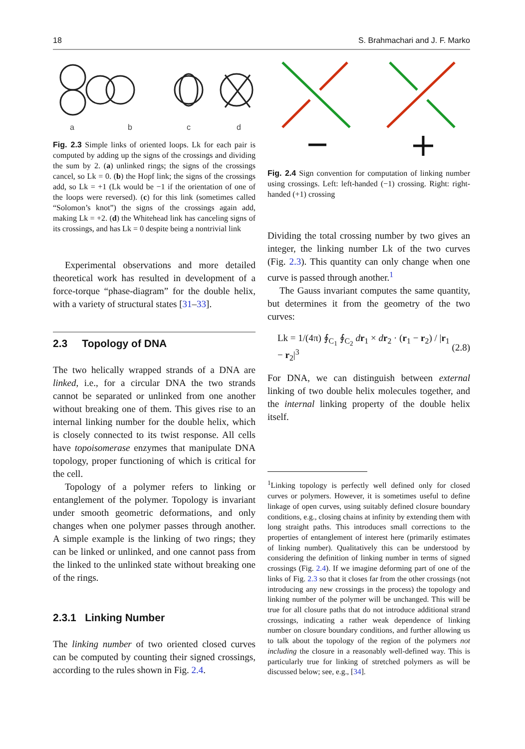18 S. Brahmachari and J. F. Marko
a
b
c
d
Fig. 2.3 Simple links of oriented loops. Lk for each pair is computed by adding up the signs of the crossings and dividing the sum by 2. (a) unlinked rings; the signs of the crossings cancel, so Lk = 0. (b) the Hopf link; the signs of the crossings add, so Lk = +1 (Lk would be −1 if the orientation of one of the loops were reversed). (c) for this link (sometimes called “Solomon’s knot”) the signs of the crossings again add, making Lk = +2. (d) the Whitehead link has canceling signs of its crossings, and has Lk = 0 despite being a nontrivial link
Experimental observations and more detailed theoretical work has resulted in development of a force-torque “phase-diagram” for the double helix, with a variety of structural states [31–33].
2.3 Topology of DNA
The two helically wrapped strands of a DNA are linked, i.e., for a circular DNA the two strands cannot be separated or unlinked from one another without breaking one of them. This gives rise to an internal linking number for the double helix, which is closely connected to its twist response. All cells have topoisomerase enzymes that manipulate DNA topology, proper functioning of which is critical for the cell.
Topology of a polymer refers to linking or entanglement of the polymer. Topology is invariant under smooth geometric deformations, and only changes when one polymer passes through another. A simple example is the linking of two rings; they can be linked or unlinked, and one cannot pass from the linked to the unlinked state without breaking one of the rings.
2.3.1 Linking Number
The linking number of two oriented closed curves can be computed by counting their signed crossings, according to the rules shown in Fig. 2.4.
Fig. 2.4 Sign convention for computation of linking number using crossings. Left: left-handed (−1) crossing. Right: right-handed (+1) crossing
Dividing the total crossing number by two gives an integer, the linking number Lk of the two curves (Fig. 2.3). This quantity can only change when one curve is passed through another.<sup>1</sup>
The Gauss invariant computes the same quantity, but determines it from the geometry of the two curves:
Lk = 1/(4π) ∮<sub>C<sub>1</sub></sub> ∮<sub>C<sub>2</sub></sub> dr<sub>1</sub> × dr<sub>2</sub> · (r<sub>1</sub> − r<sub>2</sub>) / |r<sub>1</sub> − r<sub>2</sub>|<sup>3</sup> (2.8)
For DNA, we can distinguish between external linking of two double helix molecules together, and the internal linking property of the double helix itself.
<sup>1</sup> Linking topology is perfectly well defined only for closed curves or polymers. However, it is sometimes useful to define linkage of open curves, using suitably defined closure boundary conditions, e.g., closing chains at infinity by extending them with long straight paths. This introduces small corrections to the properties of entanglement of interest here (primarily estimates of linking number). Qualitatively this can be understood by considering the definition of linking number in terms of signed crossings (Fig. 2.4). If we imagine deforming part of one of the links of Fig. 2.3 so that it closes far from the other crossings (not introducing any new crossings in the process) the topology and linking number of the polymer will be unchanged. This will be true for all closure paths that do not introduce additional strand crossings, indicating a rather weak dependence of linking number on closure boundary conditions, and further allowing us to talk about the topology of the region of the polymers not including the closure in a reasonably well-defined way. This is particularly true for linking of stretched polymers as will be discussed below; see, e.g., [34].